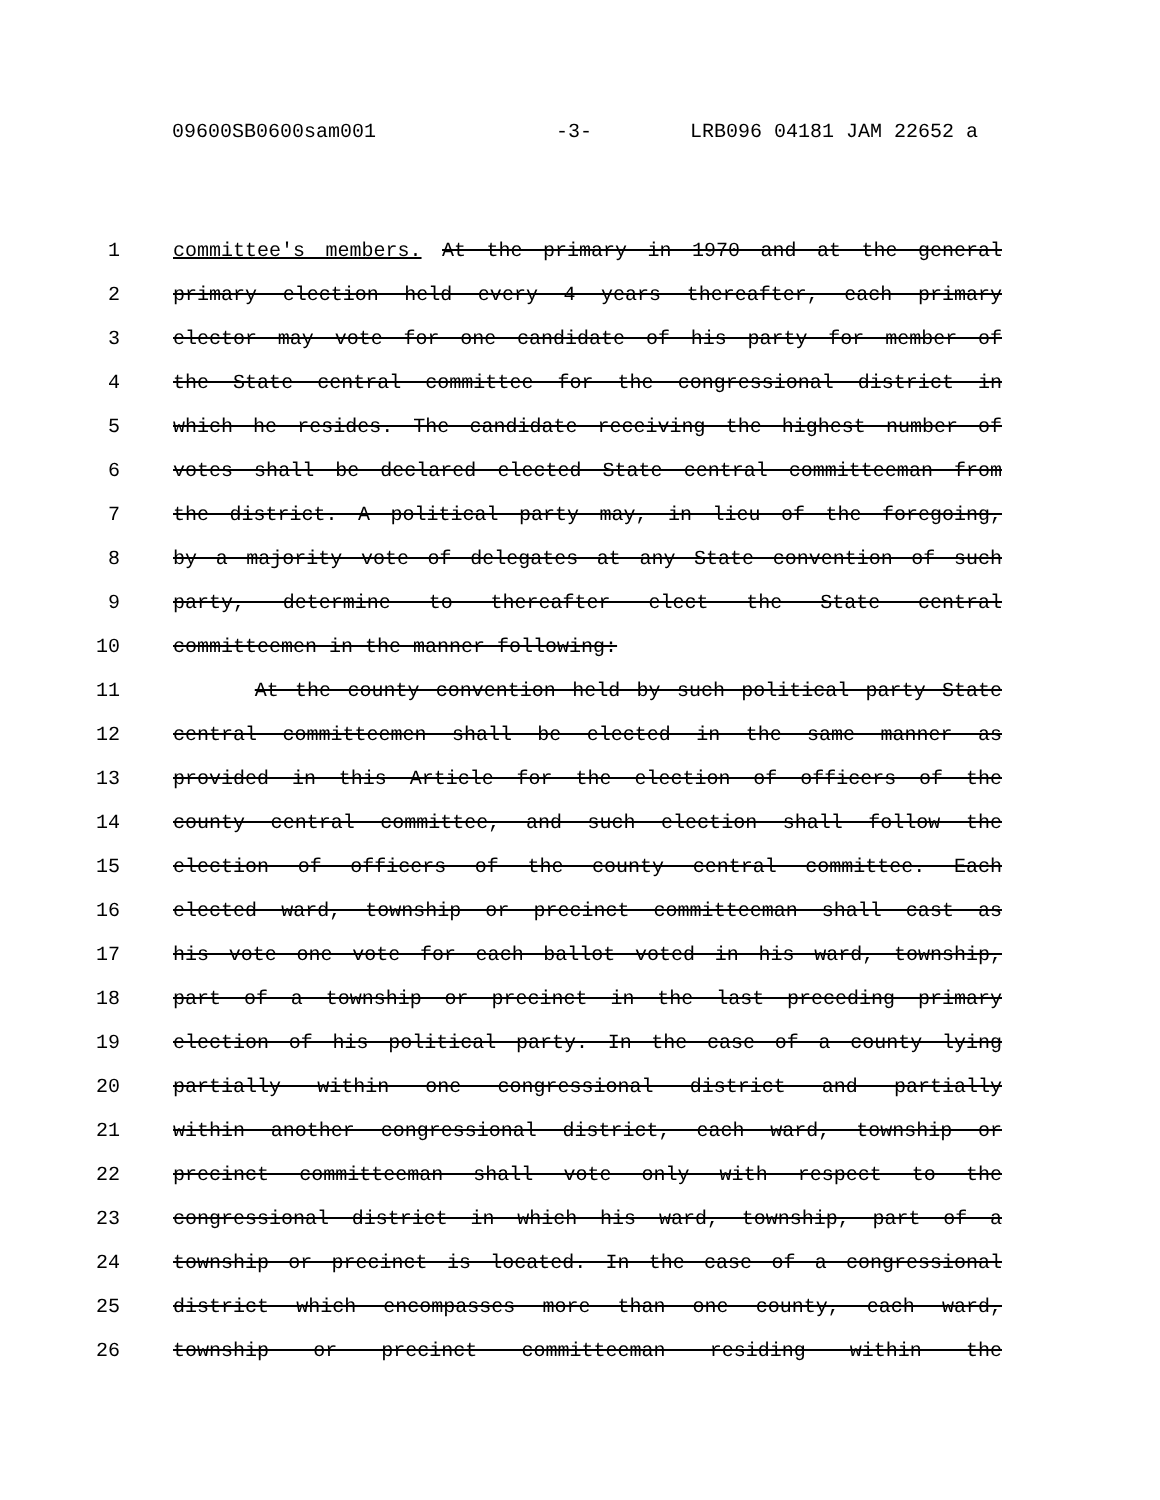09600SB0600sam001 -3- LRB096 04181 JAM 22652 a
1 committee's members. At the primary in 1970 and at the general
2 primary election held every 4 years thereafter, each primary
3 elector may vote for one candidate of his party for member of
4 the State central committee for the congressional district in
5 which he resides. The candidate receiving the highest number of
6 votes shall be declared elected State central committeeman from
7 the district. A political party may, in lieu of the foregoing,
8 by a majority vote of delegates at any State convention of such
9 party, determine to thereafter elect the State central
10 committeemen in the manner following:
11 At the county convention held by such political party State
12 central committeemen shall be elected in the same manner as
13 provided in this Article for the election of officers of the
14 county central committee, and such election shall follow the
15 election of officers of the county central committee. Each
16 elected ward, township or precinct committeeman shall cast as
17 his vote one vote for each ballot voted in his ward, township,
18 part of a township or precinct in the last preceding primary
19 election of his political party. In the case of a county lying
20 partially within one congressional district and partially
21 within another congressional district, each ward, township or
22 precinct committeeman shall vote only with respect to the
23 congressional district in which his ward, township, part of a
24 township or precinct is located. In the case of a congressional
25 district which encompasses more than one county, each ward,
26 township or precinct committeeman residing within the